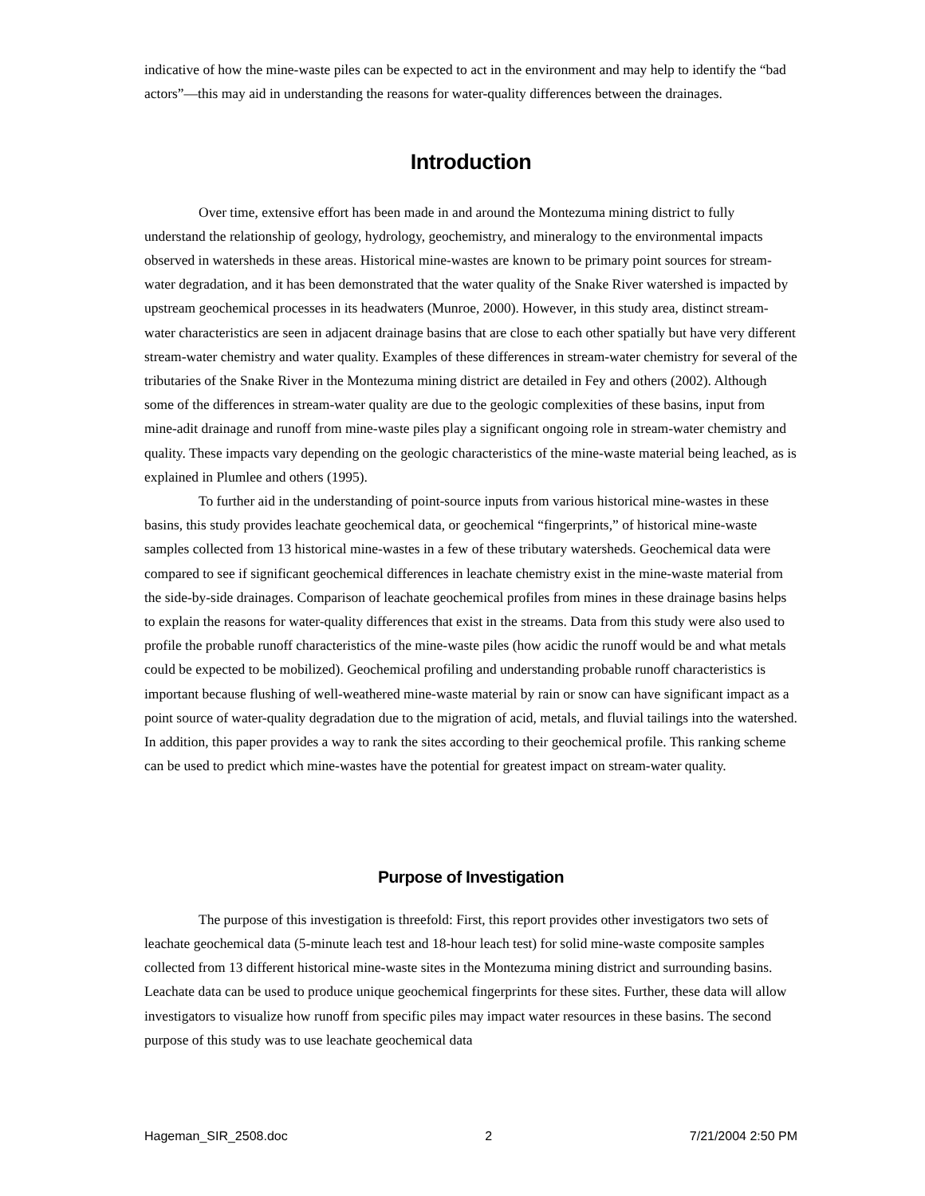indicative of how the mine-waste piles can be expected to act in the environment and may help to identify the “bad actors”—this may aid in understanding the reasons for water-quality differences between the drainages.
Introduction
Over time, extensive effort has been made in and around the Montezuma mining district to fully understand the relationship of geology, hydrology, geochemistry, and mineralogy to the environmental impacts observed in watersheds in these areas. Historical mine-wastes are known to be primary point sources for stream-water degradation, and it has been demonstrated that the water quality of the Snake River watershed is impacted by upstream geochemical processes in its headwaters (Munroe, 2000). However, in this study area, distinct stream-water characteristics are seen in adjacent drainage basins that are close to each other spatially but have very different stream-water chemistry and water quality. Examples of these differences in stream-water chemistry for several of the tributaries of the Snake River in the Montezuma mining district are detailed in Fey and others (2002). Although some of the differences in stream-water quality are due to the geologic complexities of these basins, input from mine-adit drainage and runoff from mine-waste piles play a significant ongoing role in stream-water chemistry and quality. These impacts vary depending on the geologic characteristics of the mine-waste material being leached, as is explained in Plumlee and others (1995).
To further aid in the understanding of point-source inputs from various historical mine-wastes in these basins, this study provides leachate geochemical data, or geochemical “fingerprints,” of historical mine-waste samples collected from 13 historical mine-wastes in a few of these tributary watersheds. Geochemical data were compared to see if significant geochemical differences in leachate chemistry exist in the mine-waste material from the side-by-side drainages. Comparison of leachate geochemical profiles from mines in these drainage basins helps to explain the reasons for water-quality differences that exist in the streams. Data from this study were also used to profile the probable runoff characteristics of the mine-waste piles (how acidic the runoff would be and what metals could be expected to be mobilized). Geochemical profiling and understanding probable runoff characteristics is important because flushing of well-weathered mine-waste material by rain or snow can have significant impact as a point source of water-quality degradation due to the migration of acid, metals, and fluvial tailings into the watershed. In addition, this paper provides a way to rank the sites according to their geochemical profile. This ranking scheme can be used to predict which mine-wastes have the potential for greatest impact on stream-water quality.
Purpose of Investigation
The purpose of this investigation is threefold: First, this report provides other investigators two sets of leachate geochemical data (5-minute leach test and 18-hour leach test) for solid mine-waste composite samples collected from 13 different historical mine-waste sites in the Montezuma mining district and surrounding basins. Leachate data can be used to produce unique geochemical fingerprints for these sites. Further, these data will allow investigators to visualize how runoff from specific piles may impact water resources in these basins. The second purpose of this study was to use leachate geochemical data
Hageman_SIR_2508.doc 2 7/21/2004 2:50 PM